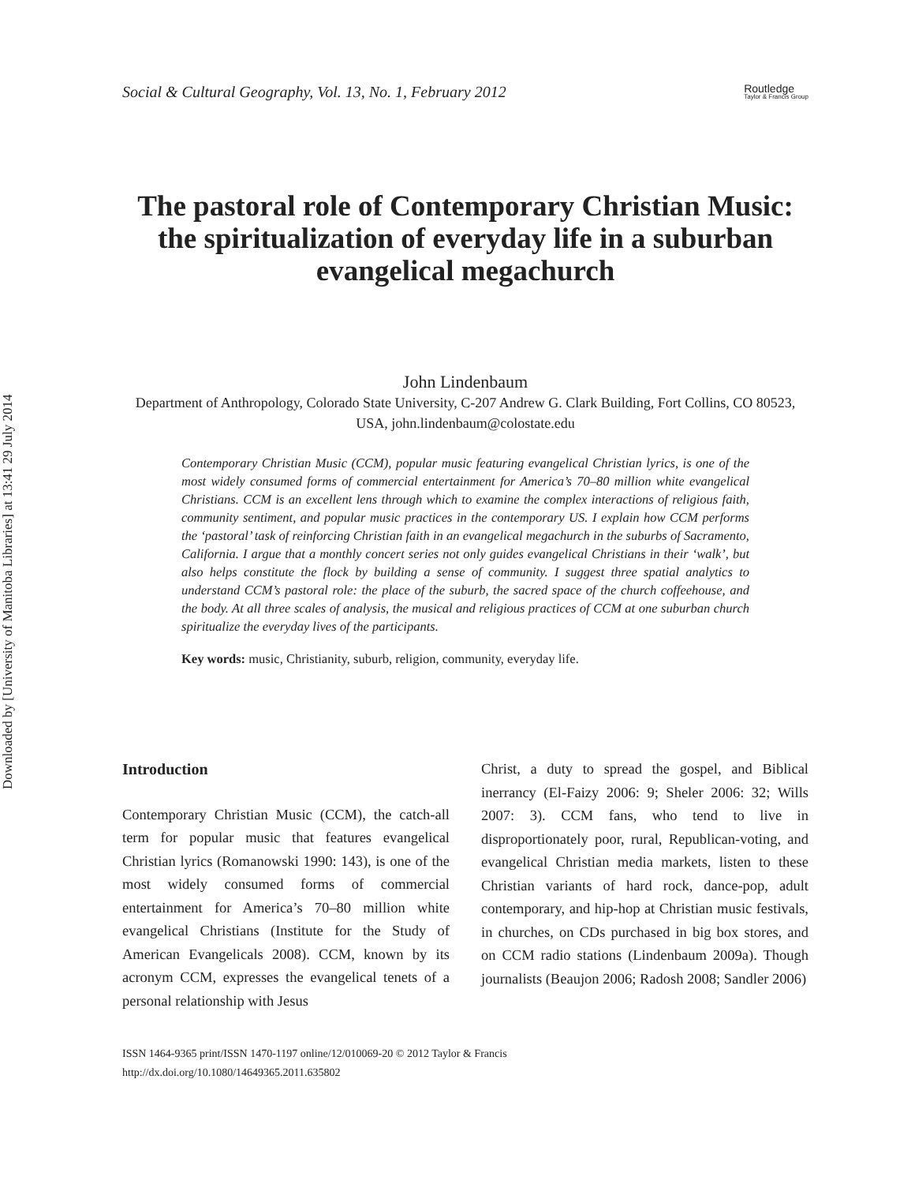Downloaded by [University of Manitoba Libraries] at 13:41 29 July 2014
Social & Cultural Geography, Vol. 13, No. 1, February 2012 Routledge
Taylor & Francis Group
The pastoral role of Contemporary Christian Music: the spiritualization of everyday life in a suburban evangelical megachurch
John Lindenbaum
Department of Anthropology, Colorado State University, C-207 Andrew G. Clark Building, Fort Collins, CO 80523, USA, john.lindenbaum@colostate.edu
Contemporary Christian Music (CCM), popular music featuring evangelical Christian lyrics, is one of the most widely consumed forms of commercial entertainment for America’s 70–80 million white evangelical Christians. CCM is an excellent lens through which to examine the complex interactions of religious faith, community sentiment, and popular music practices in the contemporary US. I explain how CCM performs the ‘pastoral’ task of reinforcing Christian faith in an evangelical megachurch in the suburbs of Sacramento, California. I argue that a monthly concert series not only guides evangelical Christians in their ‘walk’, but also helps constitute the flock by building a sense of community. I suggest three spatial analytics to understand CCM’s pastoral role: the place of the suburb, the sacred space of the church coffeehouse, and the body. At all three scales of analysis, the musical and religious practices of CCM at one suburban church spiritualize the everyday lives of the participants.
Key words: music, Christianity, suburb, religion, community, everyday life.
Introduction
Contemporary Christian Music (CCM), the catch-all term for popular music that features evangelical Christian lyrics (Romanowski 1990: 143), is one of the most widely consumed forms of commercial entertainment for America’s 70–80 million white evangelical Christians (Institute for the Study of American Evangelicals 2008). CCM, known by its acronym CCM, expresses the evangelical tenets of a personal relationship with Jesus
Christ, a duty to spread the gospel, and Biblical inerrancy (El-Faizy 2006: 9; Sheler 2006: 32; Wills 2007: 3). CCM fans, who tend to live in disproportionately poor, rural, Republican-voting, and evangelical Christian media markets, listen to these Christian variants of hard rock, dance-pop, adult contemporary, and hip-hop at Christian music festivals, in churches, on CDs purchased in big box stores, and on CCM radio stations (Lindenbaum 2009a). Though journalists (Beaujon 2006; Radosh 2008; Sandler 2006)
ISSN 1464-9365 print/ISSN 1470-1197 online/12/010069-20 © 2012 Taylor & Francis
http://dx.doi.org/10.1080/14649365.2011.635802